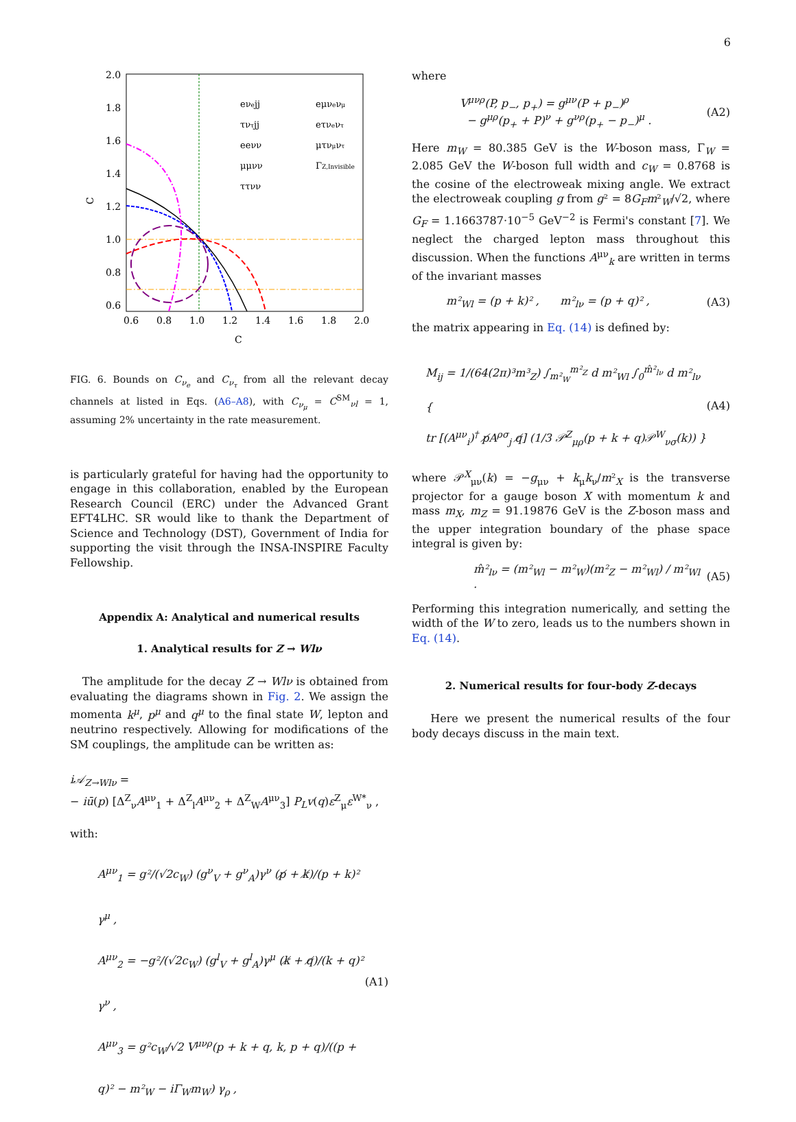6
2.0
1.8
1.6
1.4
1.2
1.0
0.8
0.6
0.6
0.8
1.0
1.2
1.4
1.6
1.8
2.0
C
C
eνejj
eμνeνμ
τντjj
eτνeντ
eeνν
μτνμντ
μμνν
ΓZ,Invisible
ττνν
FIG. 6. Bounds on C<sub>ν<sub>e</sub></sub> and C<sub>ν<sub>τ</sub></sub> from all the relevant decay channels at listed in Eqs. (A6–A8), with C<sub>ν<sub>μ</sub></sub> = C<sup>SM</sup><sub>νl</sub> = 1, assuming 2% uncertainty in the rate measurement.
is particularly grateful for having had the opportunity to engage in this collaboration, enabled by the European Research Council (ERC) under the Advanced Grant EFT4LHC. SR would like to thank the Department of Science and Technology (DST), Government of India for supporting the visit through the INSA-INSPIRE Faculty Fellowship.
Appendix A: Analytical and numerical results
1. Analytical results for Z → Wlν
The amplitude for the decay Z → Wlν is obtained from evaluating the diagrams shown in Fig. 2. We assign the momenta k<sup>μ</sup>, p<sup>μ</sup> and q<sup>μ</sup> to the final state W, lepton and neutrino respectively. Allowing for modifications of the SM couplings, the amplitude can be written as:
i𝒜<sub>Z→Wlν</sub> =
− iū(p) [Δ<sup>Z</sup><sub>ν</sub>A<sup>μν</sup><sub>1</sub> + Δ<sup>Z</sup><sub>l</sub>A<sup>μν</sup><sub>2</sub> + Δ<sup>Z</sup><sub>W</sub>A<sup>μν</sup><sub>3</sub>] P<sub>L</sub>v(q)ε<sup>Z</sup><sub>μ</sub>ε<sup>W*</sup><sub>ν</sub> ,
with:
A<sup>μν</sup><sub>1</sub> = g²/(√2c<sub>W</sub>) (g<sup>ν</sup><sub>V</sub> + g<sup>ν</sup><sub>A</sub>)γ<sup>ν</sup> (p̸ + k̸)/(p + k)² γ<sup>μ</sup> ,
A<sup>μν</sup><sub>2</sub> = −g²/(√2c<sub>W</sub>) (g<sup>l</sup><sub>V</sub> + g<sup>l</sup><sub>A</sub>)γ<sup>μ</sup> (k̸ + q̸)/(k + q)² γ<sup>ν</sup> ,
A<sup>μν</sup><sub>3</sub> = g²c<sub>W</sub>/√2 V<sup>μνρ</sup>(p + k + q, k, p + q)/((p + q)² − m²<sub>W</sub> − iΓ<sub>W</sub>m<sub>W</sub>) γ<sub>ρ</sub> ,
(A1)
where
V<sup>μνρ</sup>(P, p<sub>−</sub>, p<sub>+</sub>) = g<sup>μν</sup>(P + p<sub>−</sub>)<sup>ρ</sup>
− g<sup>μρ</sup>(p<sub>+</sub> + P)<sup>ν</sup> + g<sup>νρ</sup>(p<sub>+</sub> − p<sub>−</sub>)<sup>μ</sup> .
(A2)
Here m<sub>W</sub> = 80.385 GeV is the W-boson mass, Γ<sub>W</sub> = 2.085 GeV the W-boson full width and c<sub>W</sub> = 0.8768 is the cosine of the electroweak mixing angle. We extract the electroweak coupling g from g² = 8G<sub>F</sub>m²<sub>W</sub>/√2, where G<sub>F</sub> = 1.1663787·10<sup>−5</sup> GeV<sup>−2</sup> is Fermi's constant [7]. We neglect the charged lepton mass throughout this discussion. When the functions A<sup>μν</sup><sub>k</sub> are written in terms of the invariant masses
m²<sub>Wl</sub> = (p + k)² , m²<sub>lν</sub> = (p + q)² ,
(A3)
the matrix appearing in Eq. (14) is defined by:
M<sub>ij</sub> = 1/(64(2π)³m³<sub>Z</sub>) ∫<sub>m²<sub>W</sub></sub><sup>m²<sub>Z</sub></sup> d m²<sub>Wl</sub> ∫<sub>0</sub><sup>m̂²<sub>lν</sub></sup> d m²<sub>lν</sub> {
tr [(A<sup>μν</sup><sub>i</sub>)<sup>†</sup> p̸A<sup>ρσ</sup><sub>j</sub> q̸] (1/3 𝒫<sup>Z</sup><sub>μρ</sub>(p + k + q)𝒫<sup>W</sup><sub>νσ</sub>(k)) }
(A4)
where 𝒫<sup>X</sup><sub>μν</sub>(k) = −g<sub>μν</sub> + k<sub>μ</sub>k<sub>ν</sub>/m²<sub>X</sub> is the transverse projector for a gauge boson X with momentum k and mass m<sub>X</sub>, m<sub>Z</sub> = 91.19876 GeV is the Z-boson mass and the upper integration boundary of the phase space integral is given by:
m̂²<sub>lν</sub> = (m²<sub>Wl</sub> − m²<sub>W</sub>)(m²<sub>Z</sub> − m²<sub>Wl</sub>) / m²<sub>Wl</sub> .
(A5)
Performing this integration numerically, and setting the width of the W to zero, leads us to the numbers shown in Eq. (14).
2. Numerical results for four-body Z-decays
Here we present the numerical results of the four body decays discuss in the main text.